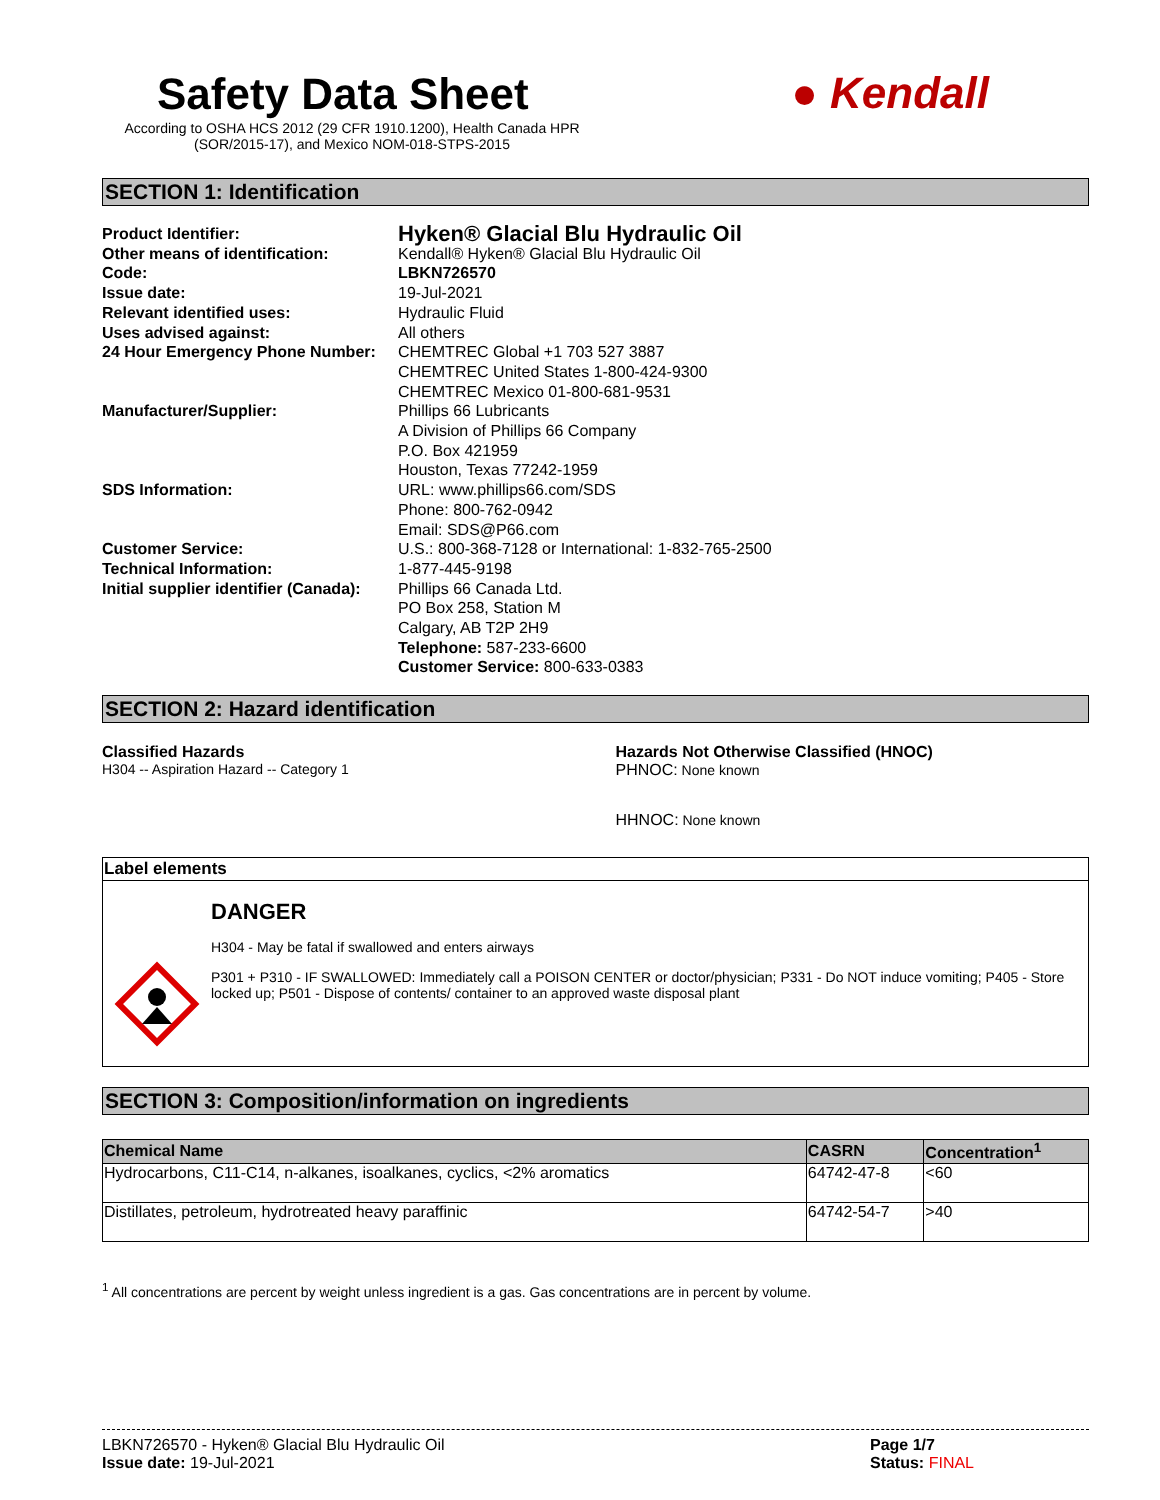Safety Data Sheet
According to OSHA HCS 2012 (29 CFR 1910.1200), Health Canada HPR (SOR/2015-17), and Mexico NOM-018-STPS-2015
● Kendall
SECTION 1: Identification
| Product Identifier: | Hyken® Glacial Blu Hydraulic Oil |
| Other means of identification: | Kendall® Hyken® Glacial Blu Hydraulic Oil |
| Code: | LBKN726570 |
| Issue date: | 19-Jul-2021 |
| Relevant identified uses: | Hydraulic Fluid |
| Uses advised against: | All others |
| 24 Hour Emergency Phone Number: | CHEMTREC Global +1 703 527 3887 CHEMTREC United States 1-800-424-9300 CHEMTREC Mexico 01-800-681-9531 |
| Manufacturer/Supplier: | Phillips 66 Lubricants A Division of Phillips 66 Company P.O. Box 421959 Houston, Texas 77242-1959 |
| SDS Information: | URL: www.phillips66.com/SDS Phone: 800-762-0942 Email: SDS@P66.com |
| Customer Service: | U.S.: 800-368-7128 or International: 1-832-765-2500 |
| Technical Information: | 1-877-445-9198 |
| Initial supplier identifier (Canada): | Phillips 66 Canada Ltd. PO Box 258, Station M Calgary, AB T2P 2H9 Telephone: 587-233-6600 Customer Service: 800-633-0383 |
SECTION 2: Hazard identification
Classified Hazards
H304 -- Aspiration Hazard -- Category 1
Hazards Not Otherwise Classified (HNOC)
PHNOC: None known
HHNOC: None known
Label elements
DANGER
H304 - May be fatal if swallowed and enters airways
P301 + P310 - IF SWALLOWED: Immediately call a POISON CENTER or doctor/physician; P331 - Do NOT induce vomiting; P405 - Store locked up; P501 - Dispose of contents/ container to an approved waste disposal plant
SECTION 3: Composition/information on ingredients
| Chemical Name | CASRN | Concentration<sup>1</sup> |
| --- | --- | --- |
| Hydrocarbons, C11-C14, n-alkanes, isoalkanes, cyclics, <2% aromatics | 64742-47-8 | <60 |
| Distillates, petroleum, hydrotreated heavy paraffinic | 64742-54-7 | >40 |
<sup>1</sup> All concentrations are percent by weight unless ingredient is a gas. Gas concentrations are in percent by volume.
LBKN726570 - Hyken® Glacial Blu Hydraulic Oil
Issue date: 19-Jul-2021
Page 1/7
Status: FINAL